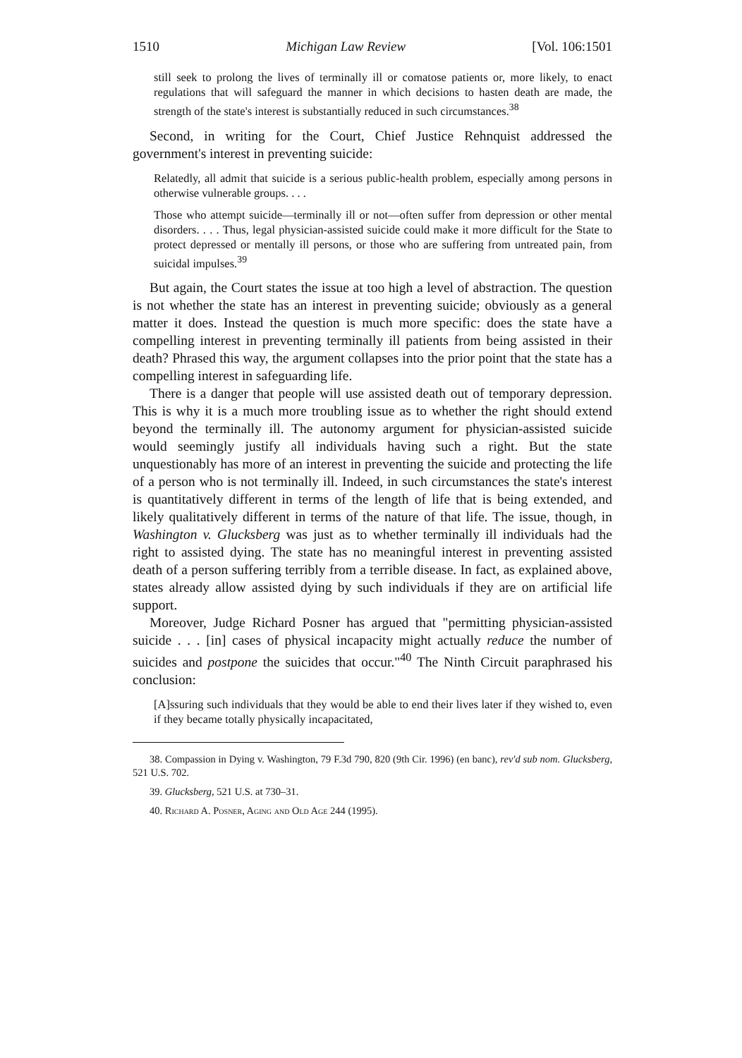1510 Michigan Law Review [Vol. 106:1501
still seek to prolong the lives of terminally ill or comatose patients or, more likely, to enact regulations that will safeguard the manner in which decisions to hasten death are made, the strength of the state's interest is substantially reduced in such circumstances.<sup>38</sup>
Second, in writing for the Court, Chief Justice Rehnquist addressed the government's interest in preventing suicide:
Relatedly, all admit that suicide is a serious public-health problem, especially among persons in otherwise vulnerable groups. . . .
Those who attempt suicide—terminally ill or not—often suffer from depression or other mental disorders. . . . Thus, legal physician-assisted suicide could make it more difficult for the State to protect depressed or mentally ill persons, or those who are suffering from untreated pain, from suicidal impulses.<sup>39</sup>
But again, the Court states the issue at too high a level of abstraction. The question is not whether the state has an interest in preventing suicide; obviously as a general matter it does. Instead the question is much more specific: does the state have a compelling interest in preventing terminally ill patients from being assisted in their death? Phrased this way, the argument collapses into the prior point that the state has a compelling interest in safeguarding life.
There is a danger that people will use assisted death out of temporary depression. This is why it is a much more troubling issue as to whether the right should extend beyond the terminally ill. The autonomy argument for physician-assisted suicide would seemingly justify all individuals having such a right. But the state unquestionably has more of an interest in preventing the suicide and protecting the life of a person who is not terminally ill. Indeed, in such circumstances the state's interest is quantitatively different in terms of the length of life that is being extended, and likely qualitatively different in terms of the nature of that life. The issue, though, in Washington v. Glucksberg was just as to whether terminally ill individuals had the right to assisted dying. The state has no meaningful interest in preventing assisted death of a person suffering terribly from a terrible disease. In fact, as explained above, states already allow assisted dying by such individuals if they are on artificial life support.
Moreover, Judge Richard Posner has argued that "permitting physician-assisted suicide . . . [in] cases of physical incapacity might actually reduce the number of suicides and postpone the suicides that occur."<sup>40</sup> The Ninth Circuit paraphrased his conclusion:
[A]ssuring such individuals that they would be able to end their lives later if they wished to, even if they became totally physically incapacitated,
38. Compassion in Dying v. Washington, 79 F.3d 790, 820 (9th Cir. 1996) (en banc), rev'd sub nom. Glucksberg, 521 U.S. 702.
39. Glucksberg, 521 U.S. at 730–31.
40. Richard A. Posner, Aging and Old Age 244 (1995).